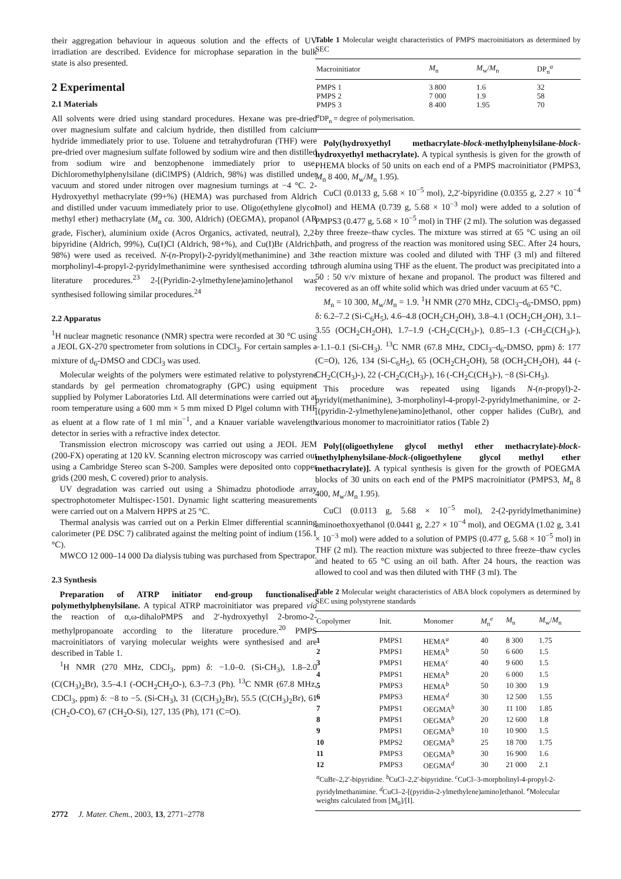their aggregation behaviour in aqueous solution and the effects of UV irradiation are described. Evidence for microphase separation in the bulk state is also presented.
2 Experimental
2.1 Materials
All solvents were dried using standard procedures. Hexane was pre-dried over magnesium sulfate and calcium hydride, then distilled from calcium hydride immediately prior to use. Toluene and tetrahydrofuran (THF) were pre-dried over magnesium sulfate followed by sodium wire and then distilled from sodium wire and benzophenone immediately prior to use. Dichloromethylphenylsilane (diClMPS) (Aldrich, 98%) was distilled under vacuum and stored under nitrogen over magnesium turnings at −4 °C. 2-Hydroxyethyl methacrylate (99+%) (HEMA) was purchased from Aldrich and distilled under vacuum immediately prior to use. Oligo(ethylene glycol methyl ether) methacrylate (M<sub>n</sub> ca. 300, Aldrich) (OEGMA), propanol (AR grade, Fischer), aluminium oxide (Acros Organics, activated, neutral), 2,2-bipyridine (Aldrich, 99%), Cu(I)Cl (Aldrich, 98+%), and Cu(I)Br (Aldrich, 98%) were used as received. N-(n-Propyl)-2-pyridyl(methanimine) and 3-morpholinyl-4-propyl-2-pyridylmethanimine were synthesised according to literature procedures.<sup>23</sup> 2-[(Pyridin-2-ylmethylene)amino]ethanol was synthesised following similar procedures.<sup>24</sup>
2.2 Apparatus
<sup>1</sup>H nuclear magnetic resonance (NMR) spectra were recorded at 30 °C using a JEOL GX-270 spectrometer from solutions in CDCl<sub>3</sub>. For certain samples a mixture of d<sub>6</sub>-DMSO and CDCl<sub>3</sub> was used.
Molecular weights of the polymers were estimated relative to polystyrene standards by gel permeation chromatography (GPC) using equipment supplied by Polymer Laboratories Ltd. All determinations were carried out at room temperature using a 600 mm × 5 mm mixed D Plgel column with THF as eluent at a flow rate of 1 ml min<sup>−1</sup>, and a Knauer variable wavelength detector in series with a refractive index detector.
Transmission electron microscopy was carried out using a JEOL JEM (200-FX) operating at 120 kV. Scanning electron microscopy was carried out using a Cambridge Stereo scan S-200. Samples were deposited onto copper grids (200 mesh, C covered) prior to analysis.
UV degradation was carried out using a Shimadzu photodiode array spectrophotometer Multispec-1501. Dynamic light scattering measurements were carried out on a Malvern HPPS at 25 °C.
Thermal analysis was carried out on a Perkin Elmer differential scanning calorimeter (PE DSC 7) calibrated against the melting point of indium (156.1 °C).
MWCO 12 000–14 000 Da dialysis tubing was purchased from Spectrapor.
2.3 Synthesis
Preparation of ATRP initiator end-group functionalised polymethylphenylsilane. A typical ATRP macroinitiator was prepared via the reaction of α,ω-dihaloPMPS and 2′-hydroxyethyl 2-bromo-2-methylpropanoate according to the literature procedure.<sup>20</sup> PMPS macroinitiators of varying molecular weights were synthesised and are described in Table 1.
<sup>1</sup>H NMR (270 MHz, CDCl<sub>3</sub>, ppm) δ: −1.0–0. (Si-CH<sub>3</sub>), 1.8–2.0 (C(CH<sub>3</sub>)<sub>2</sub>Br), 3.5–4.1 (-OCH<sub>2</sub>CH<sub>2</sub>O-), 6.3–7.3 (Ph). <sup>13</sup>C NMR (67.8 MHz, CDCl<sub>3</sub>, ppm) δ: −8 to −5. (Si-CH<sub>3</sub>), 31 (C(CH<sub>3</sub>)<sub>2</sub>Br), 55.5 (C(CH<sub>3</sub>)<sub>2</sub>Br), 61 (CH<sub>2</sub>O-CO), 67 (CH<sub>2</sub>O-Si), 127, 135 (Ph), 171 (C=O).
Table 1 Molecular weight characteristics of PMPS macroinitiators as determined by SEC
| Macroinitiator | M<sub>n</sub> | M<sub>w</sub>/ M<sub>n</sub> | DP<sub>n</sub><sup>a</sup> |
| --- | --- | --- | --- |
| PMPS 1 | 3 800 | 1.6 | 32 |
| PMPS 2 | 7 000 | 1.9 | 58 |
| PMPS 3 | 8 400 | 1.95 | 70 |
| <sup>a</sup> DP<sub>n</sub> = degree of polymerisation. | | | |
Poly(hydroxyethyl methacrylate-block-methylphenylsilane-block-hydroxyethyl methacrylate). A typical synthesis is given for the growth of PHEMA blocks of 50 units on each end of a PMPS macroinitiator (PMPS3, M<sub>n</sub> 8 400, M<sub>w</sub>/M<sub>n</sub> 1.95).
CuCl (0.0133 g, 5.68 × 10<sup>−5</sup> mol), 2,2′-bipyridine (0.0355 g, 2.27 × 10<sup>−4</sup> mol) and HEMA (0.739 g, 5.68 × 10<sup>−3</sup> mol) were added to a solution of PMPS3 (0.477 g, 5.68 × 10<sup>−5</sup> mol) in THF (2 ml). The solution was degassed by three freeze–thaw cycles. The mixture was stirred at 65 °C using an oil bath, and progress of the reaction was monitored using SEC. After 24 hours, the reaction mixture was cooled and diluted with THF (3 ml) and filtered through alumina using THF as the eluent. The product was precipitated into a 50 : 50 v/v mixture of hexane and propanol. The product was filtered and recovered as an off white solid which was dried under vacuum at 65 °C.
M<sub>n</sub> = 10 300, M<sub>w</sub>/M<sub>n</sub> = 1.9. <sup>1</sup>H NMR (270 MHz, CDCl<sub>3</sub>–d<sub>6</sub>-DMSO, ppm) δ: 6.2–7.2 (Si-C<sub>6</sub>H<sub>5</sub>), 4.6–4.8 (OCH<sub>2</sub>CH<sub>2</sub>OH), 3.8–4.1 (OCH<sub>2</sub>CH<sub>2</sub>OH), 3.1–3.55 (OCH<sub>2</sub>CH<sub>2</sub>OH), 1.7–1.9 (-CH<sub>2</sub>C(CH<sub>3</sub>)-), 0.85–1.3 (-CH<sub>2</sub>C(CH<sub>3</sub>)-), −1.1–0.1 (Si-CH<sub>3</sub>). <sup>13</sup>C NMR (67.8 MHz, CDCl<sub>3</sub>–d<sub>6</sub>-DMSO, ppm) δ: 177 (C=O), 126, 134 (Si-C<sub>6</sub>H<sub>5</sub>), 65 (OCH<sub>2</sub>CH<sub>2</sub>OH), 58 (OCH<sub>2</sub>CH<sub>2</sub>OH), 44 (-CH<sub>2</sub>C(CH<sub>3</sub>)-), 22 (-CH<sub>2</sub>C(CH<sub>3</sub>)-), 16 (-CH<sub>2</sub>C(CH<sub>3</sub>)-), −8 (Si-CH<sub>3</sub>).
This procedure was repeated using ligands N-(n-propyl)-2-pyridyl(methanimine), 3-morpholinyl-4-propyl-2-pyridylmethanimine, or 2-[(pyridin-2-ylmethylene)amino]ethanol, other copper halides (CuBr), and various monomer to macroinitiator ratios (Table 2)
Poly[(oligoethylene glycol methyl ether methacrylate)-block-methylphenylsilane-block-(oligoethylene glycol methyl ether methacrylate)]. A typical synthesis is given for the growth of POEGMA blocks of 30 units on each end of the PMPS macroinitiator (PMPS3, M<sub>n</sub> 8 400, M<sub>w</sub>/M<sub>n</sub> 1.95).
CuCl (0.0113 g, 5.68 × 10<sup>−5</sup> mol), 2-(2-pyridylmethanimine) aminoethoxyethanol (0.0441 g, 2.27 × 10<sup>−4</sup> mol), and OEGMA (1.02 g, 3.41 × 10<sup>−3</sup> mol) were added to a solution of PMPS (0.477 g, 5.68 × 10<sup>−5</sup> mol) in THF (2 ml). The reaction mixture was subjected to three freeze–thaw cycles and heated to 65 °C using an oil bath. After 24 hours, the reaction was allowed to cool and was then diluted with THF (3 ml). The
Table 2 Molecular weight characteristics of ABA block copolymers as determined by SEC using polystyrene standards
| Copolymer | Init. | Monomer | M<sub>n</sub><sup>e</sup> | M<sub>n</sub> | M<sub>w</sub>/ M<sub>n</sub> |
| --- | --- | --- | --- | --- | --- |
| 1 | PMPS1 | HEMA<sup>a</sup> | 40 | 8 300 | 1.75 |
| 2 | PMPS1 | HEMA<sup>b</sup> | 50 | 6 600 | 1.5 |
| 3 | PMPS1 | HEMA<sup>c</sup> | 40 | 9 600 | 1.5 |
| 4 | PMPS1 | HEMA<sup>b</sup> | 20 | 6 000 | 1.5 |
| 5 | PMPS3 | HEMA<sup>b</sup> | 50 | 10 300 | 1.9 |
| 6 | PMPS3 | HEMA<sup>d</sup> | 30 | 12 500 | 1.55 |
| 7 | PMPS1 | OEGMA<sup>b</sup> | 30 | 11 100 | 1.85 |
| 8 | PMPS1 | OEGMA<sup>b</sup> | 20 | 12 600 | 1.8 |
| 9 | PMPS1 | OEGMA<sup>b</sup> | 10 | 10 900 | 1.5 |
| 10 | PMPS2 | OEGMA<sup>b</sup> | 25 | 18 700 | 1.75 |
| 11 | PMPS3 | OEGMA<sup>b</sup> | 30 | 16 900 | 1.6 |
| 12 | PMPS3 | OEGMA<sup>d</sup> | 30 | 21 000 | 2.1 |
| <sup>a</sup> CuBr–2,2′-bipyridine. <sup>b</sup>CuCl–2,2′-bipyridine. <sup>c</sup>CuCl–3-morpholinyl-4-propyl-2-pyridylmethanimine. <sup>d</sup>CuCl–2-[(pyridin-2-ylmethylene)amino]ethanol. <sup>e</sup>Molecular weights calculated from [M<sub>0</sub>]/[I]. | | | | | |
2772 J. Mater. Chem., 2003, 13, 2771–2778